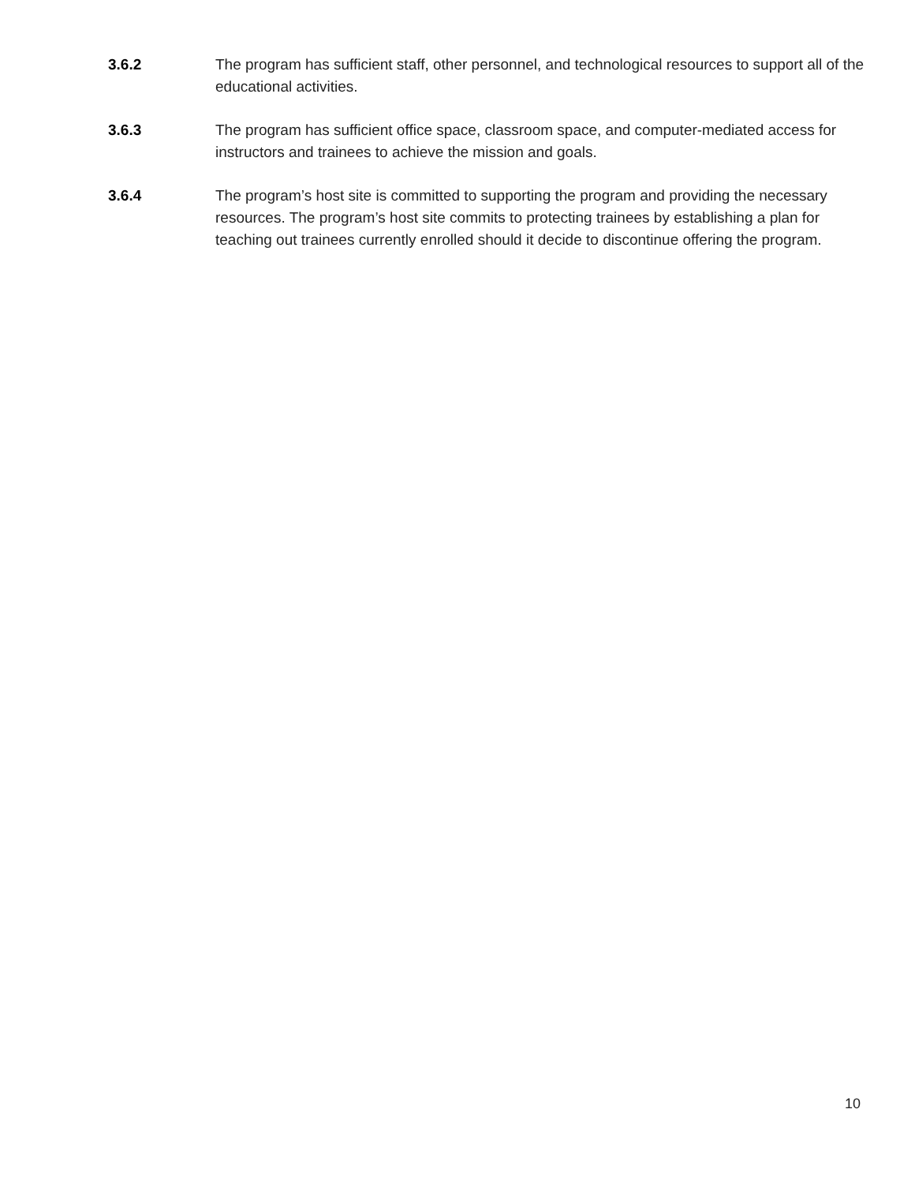3.6.2 The program has sufficient staff, other personnel, and technological resources to support all of the educational activities.
3.6.3 The program has sufficient office space, classroom space, and computer-mediated access for instructors and trainees to achieve the mission and goals.
3.6.4 The program’s host site is committed to supporting the program and providing the necessary resources. The program’s host site commits to protecting trainees by establishing a plan for teaching out trainees currently enrolled should it decide to discontinue offering the program.
10